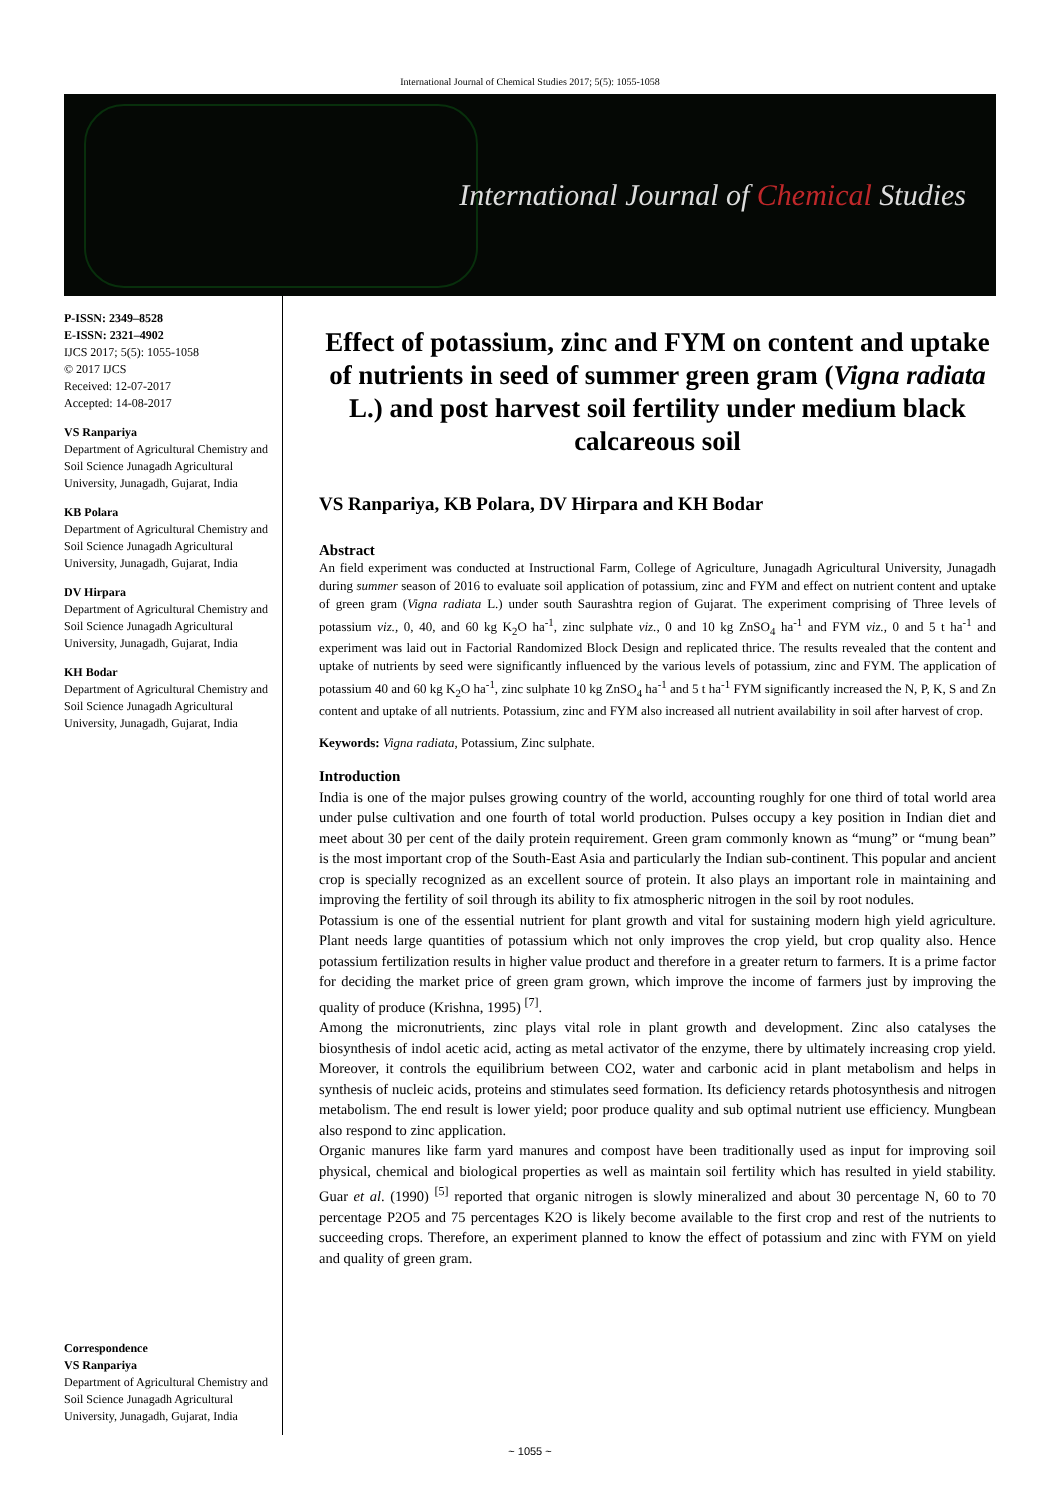International Journal of Chemical Studies 2017; 5(5): 1055-1058
International Journal of Chemical Studies
P-ISSN: 2349–8528
E-ISSN: 2321–4902
IJCS 2017; 5(5): 1055-1058
© 2017 IJCS
Received: 12-07-2017
Accepted: 14-08-2017
VS Ranpariya
Department of Agricultural Chemistry and Soil Science Junagadh Agricultural University, Junagadh, Gujarat, India
KB Polara
Department of Agricultural Chemistry and Soil Science Junagadh Agricultural University, Junagadh, Gujarat, India
DV Hirpara
Department of Agricultural Chemistry and Soil Science Junagadh Agricultural University, Junagadh, Gujarat, India
KH Bodar
Department of Agricultural Chemistry and Soil Science Junagadh Agricultural University, Junagadh, Gujarat, India
Correspondence
VS Ranpariya
Department of Agricultural Chemistry and Soil Science Junagadh Agricultural University, Junagadh, Gujarat, India
Effect of potassium, zinc and FYM on content and uptake of nutrients in seed of summer green gram (Vigna radiata L.) and post harvest soil fertility under medium black calcareous soil
VS Ranpariya, KB Polara, DV Hirpara and KH Bodar
Abstract
An field experiment was conducted at Instructional Farm, College of Agriculture, Junagadh Agricultural University, Junagadh during summer season of 2016 to evaluate soil application of potassium, zinc and FYM and effect on nutrient content and uptake of green gram (Vigna radiata L.) under south Saurashtra region of Gujarat. The experiment comprising of Three levels of potassium viz., 0, 40, and 60 kg K<sub>2</sub>O ha<sup>-1</sup>, zinc sulphate viz., 0 and 10 kg ZnSO<sub>4</sub> ha<sup>-1</sup> and FYM viz., 0 and 5 t ha<sup>-1</sup> and experiment was laid out in Factorial Randomized Block Design and replicated thrice. The results revealed that the content and uptake of nutrients by seed were significantly influenced by the various levels of potassium, zinc and FYM. The application of potassium 40 and 60 kg K<sub>2</sub>O ha<sup>-1</sup>, zinc sulphate 10 kg ZnSO<sub>4</sub> ha<sup>-1</sup> and 5 t ha<sup>-1</sup> FYM significantly increased the N, P, K, S and Zn content and uptake of all nutrients. Potassium, zinc and FYM also increased all nutrient availability in soil after harvest of crop.
Keywords: Vigna radiata, Potassium, Zinc sulphate.
Introduction
India is one of the major pulses growing country of the world, accounting roughly for one third of total world area under pulse cultivation and one fourth of total world production. Pulses occupy a key position in Indian diet and meet about 30 per cent of the daily protein requirement. Green gram commonly known as “mung” or “mung bean” is the most important crop of the South-East Asia and particularly the Indian sub-continent. This popular and ancient crop is specially recognized as an excellent source of protein. It also plays an important role in maintaining and improving the fertility of soil through its ability to fix atmospheric nitrogen in the soil by root nodules.
Potassium is one of the essential nutrient for plant growth and vital for sustaining modern high yield agriculture. Plant needs large quantities of potassium which not only improves the crop yield, but crop quality also. Hence potassium fertilization results in higher value product and therefore in a greater return to farmers. It is a prime factor for deciding the market price of green gram grown, which improve the income of farmers just by improving the quality of produce (Krishna, 1995) <sup>[7]</sup>.
Among the micronutrients, zinc plays vital role in plant growth and development. Zinc also catalyses the biosynthesis of indol acetic acid, acting as metal activator of the enzyme, there by ultimately increasing crop yield. Moreover, it controls the equilibrium between CO2, water and carbonic acid in plant metabolism and helps in synthesis of nucleic acids, proteins and stimulates seed formation. Its deficiency retards photosynthesis and nitrogen metabolism. The end result is lower yield; poor produce quality and sub optimal nutrient use efficiency. Mungbean also respond to zinc application.
Organic manures like farm yard manures and compost have been traditionally used as input for improving soil physical, chemical and biological properties as well as maintain soil fertility which has resulted in yield stability. Guar et al. (1990) <sup>[5]</sup> reported that organic nitrogen is slowly mineralized and about 30 percentage N, 60 to 70 percentage P2O5 and 75 percentages K2O is likely become available to the first crop and rest of the nutrients to succeeding crops. Therefore, an experiment planned to know the effect of potassium and zinc with FYM on yield and quality of green gram.
~ 1055 ~